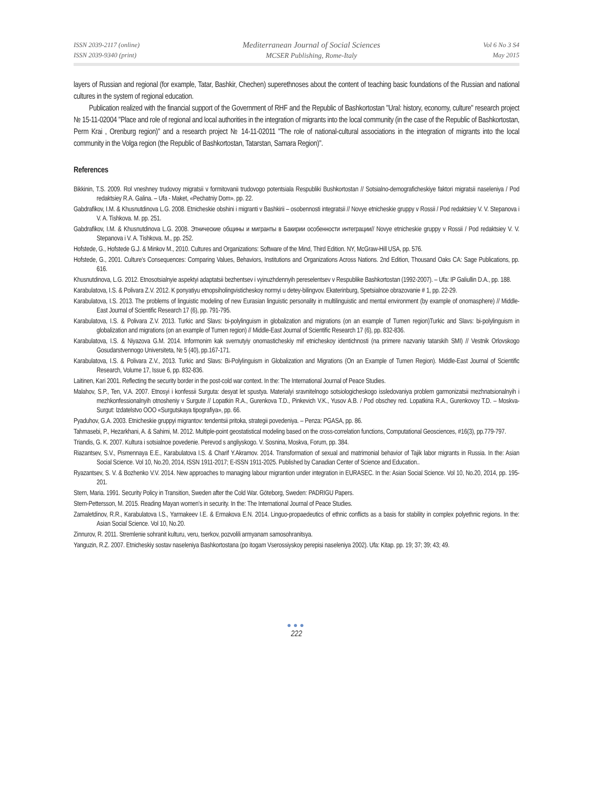ISSN 2039-2117 (online)
ISSN 2039-9340 (print)
Mediterranean Journal of Social Sciences
MCSER Publishing, Rome-Italy
Vol 6 No 3 S4
May 2015
layers of Russian and regional (for example, Tatar, Bashkir, Chechen) superethnoses about the content of teaching basic foundations of the Russian and national cultures in the system of regional education.
Publication realized with the financial support of the Government of RHF and the Republic of Bashkortostan "Ural: history, economy, culture" research project № 15-11-02004 "Place and role of regional and local authorities in the integration of migrants into the local community (in the case of the Republic of Bashkortostan, Perm Krai , Orenburg region)" and a research project № 14-11-02011 "The role of national-cultural associations in the integration of migrants into the local community in the Volga region (the Republic of Bashkortostan, Tatarstan, Samara Region)".
References
Bikkinin, T.S. 2009. Rol vneshney trudovoy migratsii v formitovanii trudovogo potentsiala Respubliki Bushkortostan // Sotsialno-demograficheskiye faktori migratsii naseleniya / Pod redaktsiey R.A. Galina. – Ufa - Maket, «Pechatniy Dom». pp. 22.
Gabdrafikov, I.M. & Khusnutdinova L.G. 2008. Etnicheskie obshini i migranti v Bashkirii – osobennosti integratsii // Novye etnicheskie gruppy v Rossii / Pod redaktsiey V. V. Stepanova i V. A. Tishkova. M. pp. 251.
Gabdrafikov, I.M. & Khusnutdinova L.G. 2008. Этнические общины и мигранты в Бакирии особенности интеграции// Novye etnicheskie gruppy v Rossii / Pod redaktsiey V. V. Stepanova i V. A. Tishkova. M., pp. 252.
Hofstede, G., Hofstede G.J. & Minkov M., 2010. Cultures and Organizations: Software of the Mind, Third Edition. NY, McGraw-Hill USA, pp. 576.
Hofstede, G., 2001. Culture's Consequences: Comparing Values, Behaviors, Institutions and Organizations Across Nations. 2nd Edition, Thousand Oaks CA: Sage Publications, pp. 616.
Khusnutdinova, L.G. 2012. Etnosotsialnyie aspektyi adaptatsii bezhentsev i vyinuzhdennyih pereselentsev v Respublike Bashkortostan (1992-2007). – Ufa: IP Galiullin D.A., pp. 188.
Karabulatova, I.S. & Polivara Z.V. 2012. K ponyatiyu etnopsiholingvisticheskoy normyi u detey-bilingvov. Ekaterinburg, Spetsialnoe obrazovanie # 1, pp. 22-29.
Karabulatova, I.S. 2013. The problems of linguistic modeling of new Eurasian linguistic personality in multilinguistic and mental environment (by example of onomasphere) // Middle-East Journal of Scientific Research 17 (6), pp. 791-795.
Karabulatova, I.S. & Polivara Z.V. 2013. Turkic and Slavs: bi-polylinguism in globalization and migrations (on an example of Tumen region)Turkic and Slavs: bi-polylinguism in globalization and migrations (on an example of Tumen region) // Middle-East Journal of Scientific Research 17 (6), pp. 832-836.
Karabulatova, I.S. & Niyazova G.M. 2014. Informonim kak svernutyiy onomasticheskiy mif etnicheskoy identichnosti (na primere nazvaniy tatarskih SMI) // Vestnik Orlovskogo Gosudarstvennogo Universiteta, № 5 (40), pp.167-171.
Karabulatova, I.S. & Polivara Z.V., 2013. Turkic and Slavs: Bi-Polylinguism in Globalization and Migrations (On an Example of Tumen Region). Middle-East Journal of Scientific Research, Volume 17, Issue 6, pp. 832-836.
Laitinen, Kari 2001. Reflecting the security border in the post-cold war context. In the: The International Journal of Peace Studies.
Malahov, S.P., Ten, V.A. 2007. Etnosyi i konfessii Surguta: desyat let spustya. Materialyi sravnitelnogo sotsiologicheskogo issledovaniya problem garmonizatsii mezhnatsionalnyih i mezhkonfessionalnyih otnosheniy v Surgute // Lopatkin R.A., Gurenkova T.D., Pinkevich V.K., Yusov A.B. / Pod obschey red. Lopatkina R.A., Gurenkovoy T.D. – Moskva-Surgut: Izdatelstvo OOO «Surgutskaya tipografiya», pp. 66.
Pyaduhov, G.A. 2003. Etnicheskie gruppyi migrantov: tendentsii pritoka, strategii povedeniya. – Penza: PGASA, pp. 86.
Tahmasebi, P., Hezarkhani, A. & Sahimi, M. 2012. Multiple-point geostatistical modeling based on the cross-correlation functions, Computational Geosciences, #16(3), pp.779-797.
Triandis, G. K. 2007. Kultura i sotsialnoe povedenie. Perevod s angliyskogo. V. Sosnina, Moskva, Forum, pp. 384.
Riazantsev, S.V., Pismennaya E.E., Karabulatova I.S. & Charif Y.Akramov. 2014. Transformation of sexual and matrimonial behavior of Tajik labor migrants in Russia. In the: Asian Social Science. Vol 10, No.20, 2014, ISSN 1911-2017; E-ISSN 1911-2025. Published by Canadian Center of Science and Education..
Ryazantsev, S. V. & Bozhenko V.V. 2014. New approaches to managing labour migrantion under integration in EURASEC. In the: Asian Social Science. Vol 10, No.20, 2014, pp. 195-201.
Stern, Maria. 1991. Security Policy in Transition, Sweden after the Cold War. Göteborg, Sweden: PADRIGU Papers.
Stern-Pettersson, M. 2015. Reading Mayan women's in security. In the: The International Journal of Peace Studies.
Zamaletdinov, R.R., Karabulatova I.S., Yarmakeev I.E. & Ermakova E.N. 2014. Linguo-propaedeutics of ethnic conflicts as a basis for stability in complex polyethnic regions. In the: Asian Social Science. Vol 10, No.20.
Zinnurov, R. 2011. Stremlenie sohranit kulturu, veru, tserkov, pozvolili armyanam samosohranitsya.
Yanguzin, R.Z. 2007. Etnicheskiy sostav naseleniya Bashkortostana (po itogam Vserossiyskoy perepisi naseleniya 2002). Ufa: Kitap. pp. 19; 37; 39; 43; 49.
●●●
222